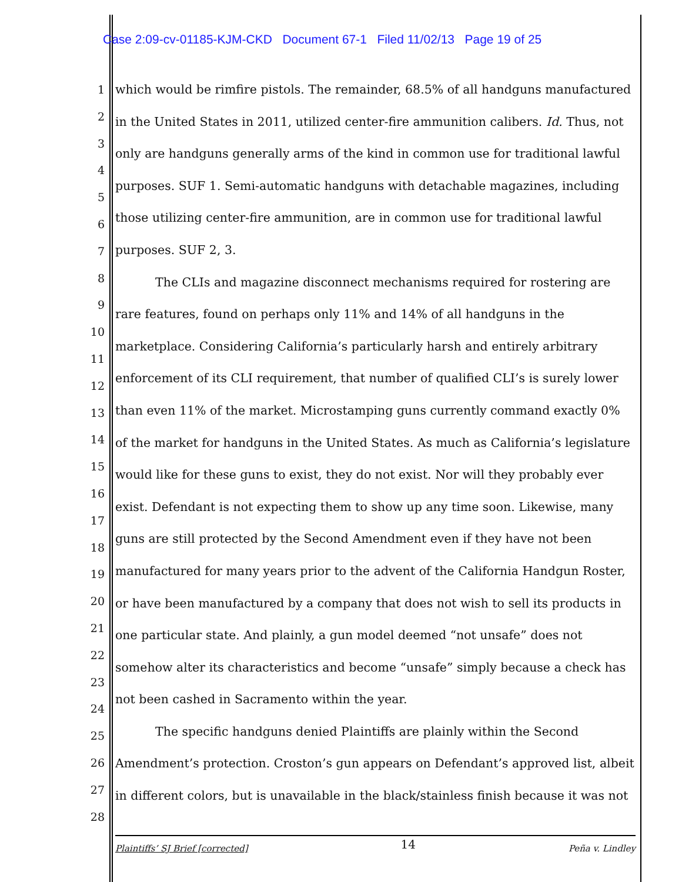Case 2:09-cv-01185-KJM-CKD Document 67-1 Filed 11/02/13 Page 19 of 25
1
2
3
4
5
6
7
8
9
10
11
12
13
14
15
16
17
18
19
20
21
22
23
24
25
26
27
28
which would be rimfire pistols. The remainder, 68.5% of all handguns manufactured in the United States in 2011, utilized center-fire ammunition calibers. Id. Thus, not only are handguns generally arms of the kind in common use for traditional lawful purposes. SUF 1. Semi-automatic handguns with detachable magazines, including those utilizing center-fire ammunition, are in common use for traditional lawful purposes. SUF 2, 3.
The CLIs and magazine disconnect mechanisms required for rostering are rare features, found on perhaps only 11% and 14% of all handguns in the marketplace. Considering California’s particularly harsh and entirely arbitrary enforcement of its CLI requirement, that number of qualified CLI’s is surely lower than even 11% of the market. Microstamping guns currently command exactly 0% of the market for handguns in the United States. As much as California’s legislature would like for these guns to exist, they do not exist. Nor will they probably ever exist. Defendant is not expecting them to show up any time soon. Likewise, many guns are still protected by the Second Amendment even if they have not been manufactured for many years prior to the advent of the California Handgun Roster, or have been manufactured by a company that does not wish to sell its products in one particular state. And plainly, a gun model deemed “not unsafe” does not somehow alter its characteristics and become “unsafe” simply because a check has not been cashed in Sacramento within the year.
The specific handguns denied Plaintiffs are plainly within the Second Amendment’s protection. Croston’s gun appears on Defendant’s approved list, albeit in different colors, but is unavailable in the black/stainless finish because it was not
Plaintiffs’ SJ Brief [corrected] 14 Peña v. Lindley